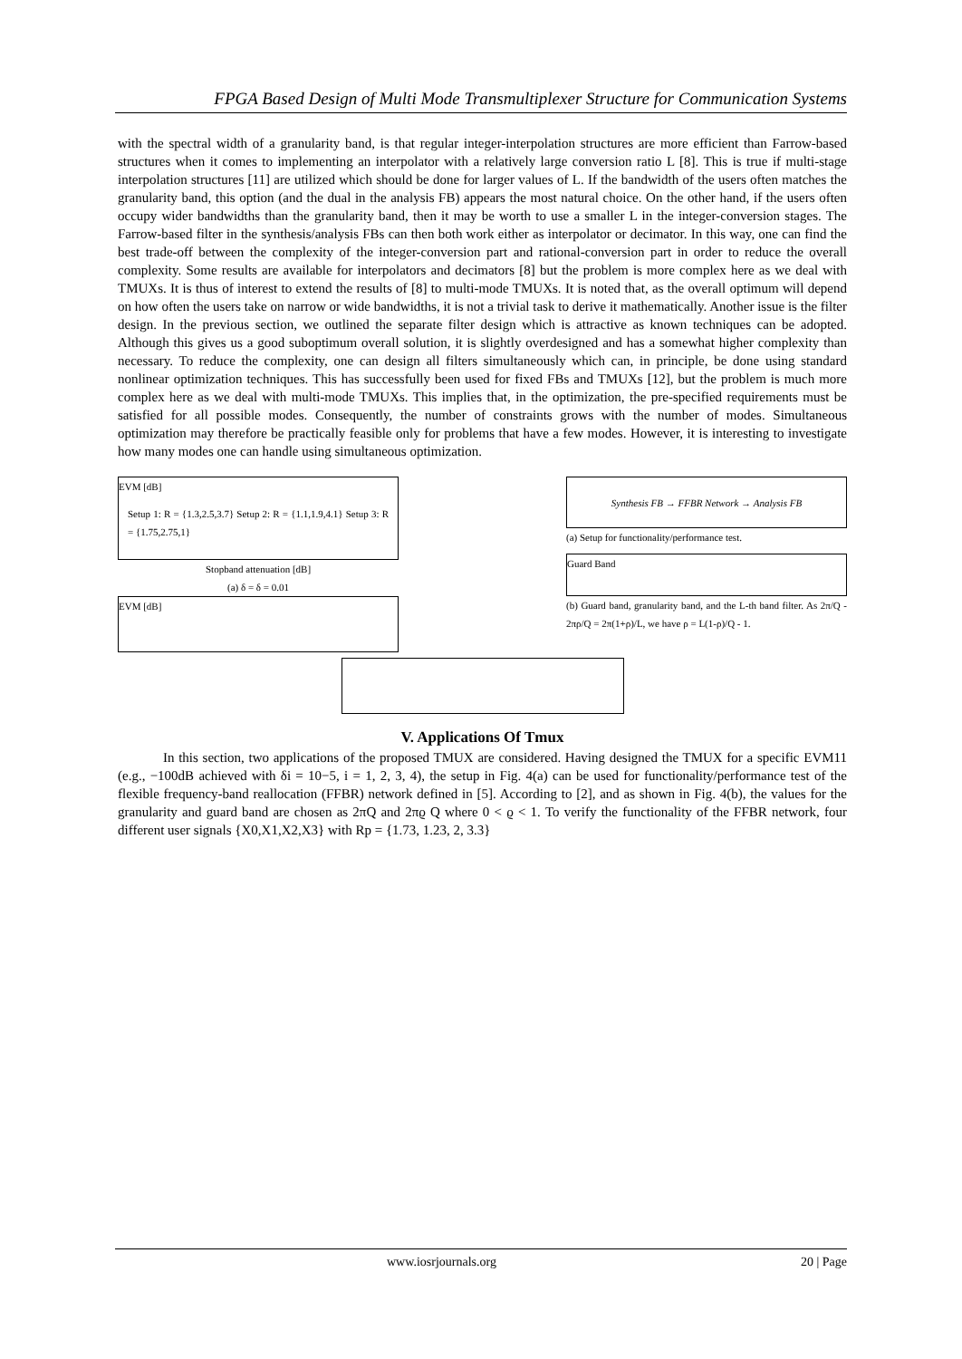FPGA Based Design of Multi Mode Transmultiplexer Structure for Communication Systems
with the spectral width of a granularity band, is that regular integer-interpolation structures are more efficient than Farrow-based structures when it comes to implementing an interpolator with a relatively large conversion ratio L [8]. This is true if multi-stage interpolation structures [11] are utilized which should be done for larger values of L. If the bandwidth of the users often matches the granularity band, this option (and the dual in the analysis FB) appears the most natural choice. On the other hand, if the users often occupy wider bandwidths than the granularity band, then it may be worth to use a smaller L in the integer-conversion stages. The Farrow-based filter in the synthesis/analysis FBs can then both work either as interpolator or decimator. In this way, one can find the best trade-off between the complexity of the integer-conversion part and rational-conversion part in order to reduce the overall complexity. Some results are available for interpolators and decimators [8] but the problem is more complex here as we deal with TMUXs. It is thus of interest to extend the results of [8] to multi-mode TMUXs. It is noted that, as the overall optimum will depend on how often the users take on narrow or wide bandwidths, it is not a trivial task to derive it mathematically. Another issue is the filter design. In the previous section, we outlined the separate filter design which is attractive as known techniques can be adopted. Although this gives us a good suboptimum overall solution, it is slightly overdesigned and has a somewhat higher complexity than necessary. To reduce the complexity, one can design all filters simultaneously which can, in principle, be done using standard nonlinear optimization techniques. This has successfully been used for fixed FBs and TMUXs [12], but the problem is much more complex here as we deal with multi-mode TMUXs. This implies that, in the optimization, the pre-specified requirements must be satisfied for all possible modes. Consequently, the number of constraints grows with the number of modes. Simultaneous optimization may therefore be practically feasible only for problems that have a few modes. However, it is interesting to investigate how many modes one can handle using simultaneous optimization.
EVM [dB] Setup 1: R = {1.3,2.5,3.7} Setup 2: R = {1.1,1.9,4.1} Setup 3: R = {1.75,2.75,1}
Stopband attenuation [dB]
(a) δ = δ = 0.01
EVM [dB]
Synthesis FB → FFBR Network → Analysis FB
(a) Setup for functionality/performance test.
Guard Band
(b) Guard band, granularity band, and the L-th band filter. As 2π/Q - 2πρ/Q = 2π(1+ρ)/L, we have ρ = L(1-ρ)/Q - 1.
V. Applications Of Tmux
In this section, two applications of the proposed TMUX are considered. Having designed the TMUX for a specific EVM11 (e.g., −100dB achieved with δi = 10−5, i = 1, 2, 3, 4), the setup in Fig. 4(a) can be used for functionality/performance test of the flexible frequency-band reallocation (FFBR) network defined in [5]. According to [2], and as shown in Fig. 4(b), the values for the granularity and guard band are chosen as 2πQ and 2πϱ Q where 0 < ϱ < 1. To verify the functionality of the FFBR network, four different user signals {X0,X1,X2,X3} with Rp = {1.73, 1.23, 2, 3.3}
www.iosrjournals.org 20 | Page